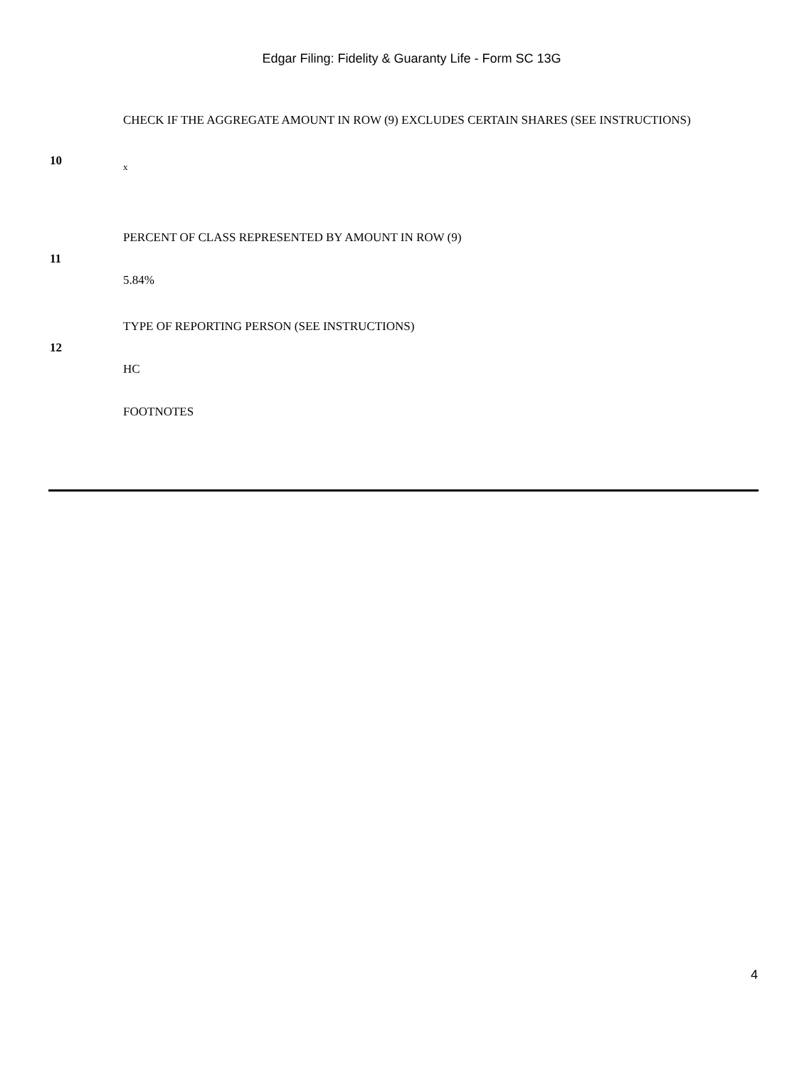Edgar Filing: Fidelity & Guaranty Life - Form SC 13G
| 10 | CHECK IF THE AGGREGATE AMOUNT IN ROW (9) EXCLUDES CERTAIN SHARES (SEE INSTRUCTIONS) x |
| 11 | PERCENT OF CLASS REPRESENTED BY AMOUNT IN ROW (9) 5.84% |
| 12 | TYPE OF REPORTING PERSON (SEE INSTRUCTIONS) HC |
| | FOOTNOTES |
4